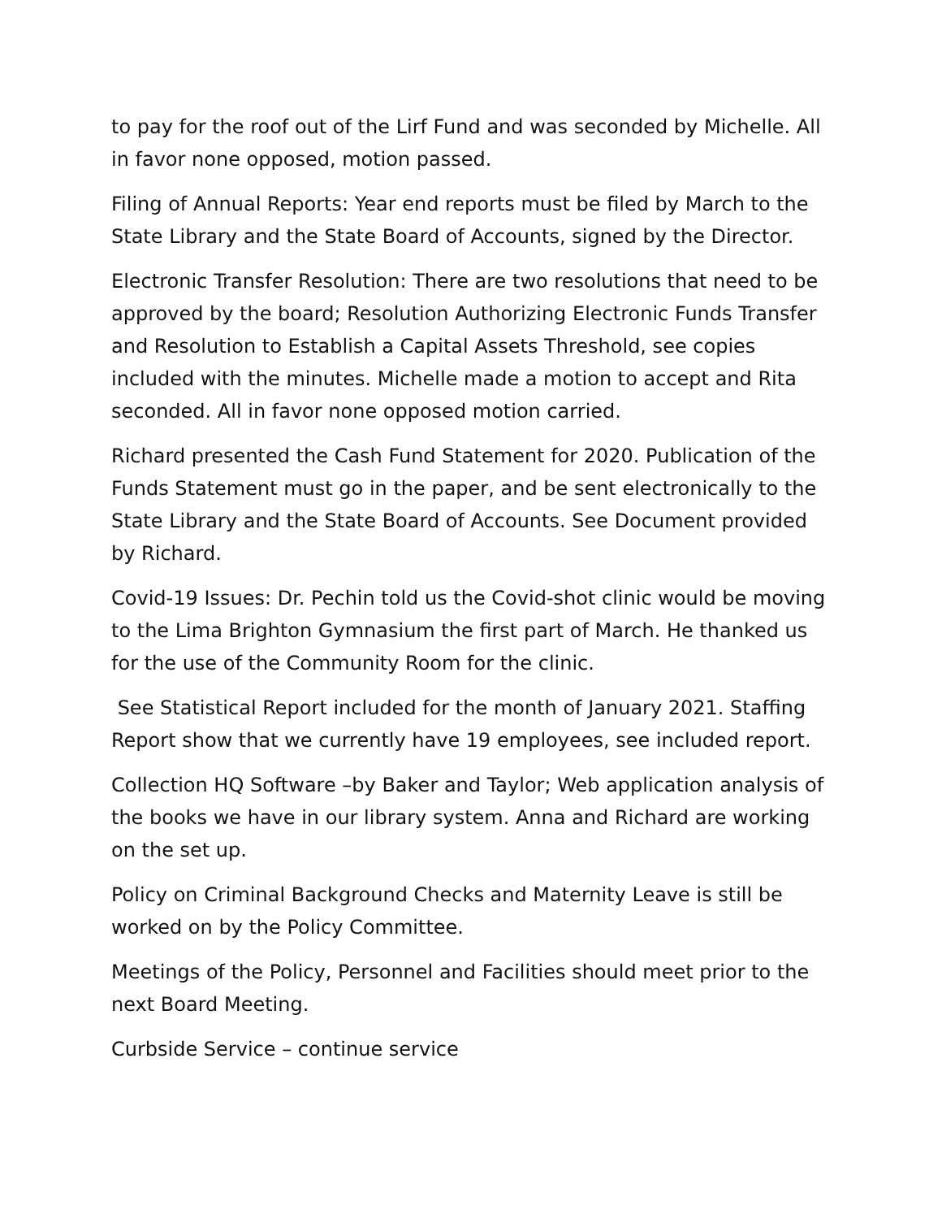to pay for the roof out of the Lirf Fund and was seconded by Michelle. All in favor none opposed, motion passed.
Filing of Annual Reports: Year end reports must be filed by March to the State Library and the State Board of Accounts, signed by the Director.
Electronic Transfer Resolution: There are two resolutions that need to be approved by the board; Resolution Authorizing Electronic Funds Transfer and Resolution to Establish a Capital Assets Threshold, see copies included with the minutes. Michelle made a motion to accept and Rita seconded. All in favor none opposed motion carried.
Richard presented the Cash Fund Statement for 2020. Publication of the Funds Statement must go in the paper, and be sent electronically to the State Library and the State Board of Accounts. See Document provided by Richard.
Covid-19 Issues: Dr. Pechin told us the Covid-shot clinic would be moving to the Lima Brighton Gymnasium the first part of March. He thanked us for the use of the Community Room for the clinic.
See Statistical Report included for the month of January 2021. Staffing Report show that we currently have 19 employees, see included report.
Collection HQ Software –by Baker and Taylor; Web application analysis of the books we have in our library system. Anna and Richard are working on the set up.
Policy on Criminal Background Checks and Maternity Leave is still be worked on by the Policy Committee.
Meetings of the Policy, Personnel and Facilities should meet prior to the next Board Meeting.
Curbside Service – continue service